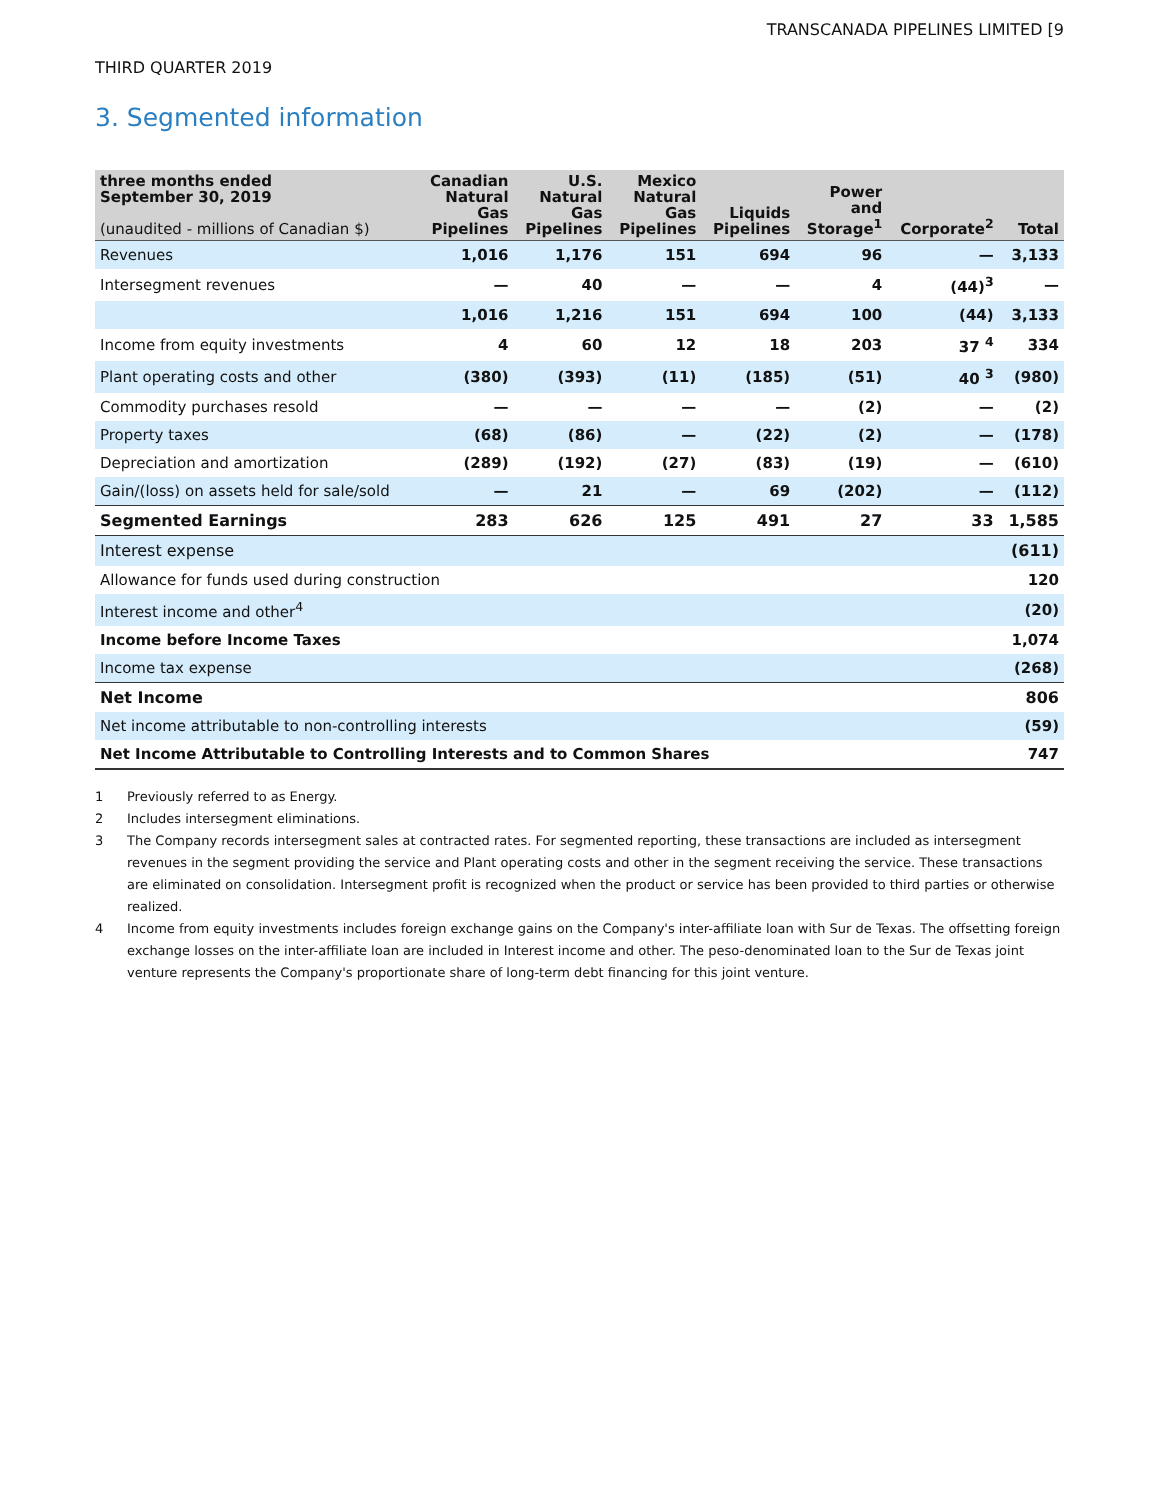TRANSCANADA PIPELINES LIMITED [9
THIRD QUARTER 2019
3. Segmented information
| three months ended September 30, 2019 (unaudited - millions of Canadian $) | Canadian Natural Gas Pipelines | U.S. Natural Gas Pipelines | Mexico Natural Gas Pipelines | Liquids Pipelines | Power and Storage<sup>1</sup> | Corporate<sup>2</sup> | Total |
| --- | --- | --- | --- | --- | --- | --- | --- |
| Revenues | 1,016 | 1,176 | 151 | 694 | 96 | — | 3,133 |
| Intersegment revenues | — | 40 | — | — | 4 | (44)<sup>3</sup> | — |
| | 1,016 | 1,216 | 151 | 694 | 100 | (44) | 3,133 |
| Income from equity investments | 4 | 60 | 12 | 18 | 203 | 37 <sup>4</sup> | 334 |
| Plant operating costs and other | (380) | (393) | (11) | (185) | (51) | 40 <sup>3</sup> | (980) |
| Commodity purchases resold | — | — | — | — | (2) | — | (2) |
| Property taxes | (68) | (86) | — | (22) | (2) | — | (178) |
| Depreciation and amortization | (289) | (192) | (27) | (83) | (19) | — | (610) |
| Gain/(loss) on assets held for sale/sold | — | 21 | — | 69 | (202) | — | (112) |
| Segmented Earnings | 283 | 626 | 125 | 491 | 27 | 33 | 1,585 |
| Interest expense | | | | | | | (611) |
| Allowance for funds used during construction | | | | | | | 120 |
| Interest income and other<sup>4</sup> | | | | | | | (20) |
| Income before Income Taxes | | | | | | | 1,074 |
| Income tax expense | | | | | | | (268) |
| Net Income | | | | | | | 806 |
| Net income attributable to non-controlling interests | | | | | | | (59) |
| Net Income Attributable to Controlling Interests and to Common Shares | | | | | | | 747 |
1 Previously referred to as Energy.
2 Includes intersegment eliminations.
3 The Company records intersegment sales at contracted rates. For segmented reporting, these transactions are included as intersegment revenues in the segment providing the service and Plant operating costs and other in the segment receiving the service. These transactions are eliminated on consolidation. Intersegment profit is recognized when the product or service has been provided to third parties or otherwise realized.
4 Income from equity investments includes foreign exchange gains on the Company's inter-affiliate loan with Sur de Texas. The offsetting foreign exchange losses on the inter-affiliate loan are included in Interest income and other. The peso-denominated loan to the Sur de Texas joint venture represents the Company's proportionate share of long-term debt financing for this joint venture.